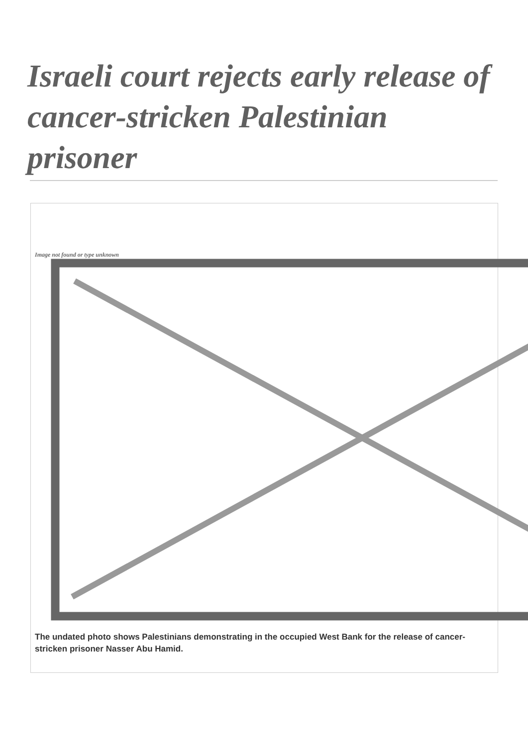Israeli court rejects early release of cancer-stricken Palestinian prisoner
Image not found or type unknown
The undated photo shows Palestinians demonstrating in the occupied West Bank for the release of cancer-stricken prisoner Nasser Abu Hamid.